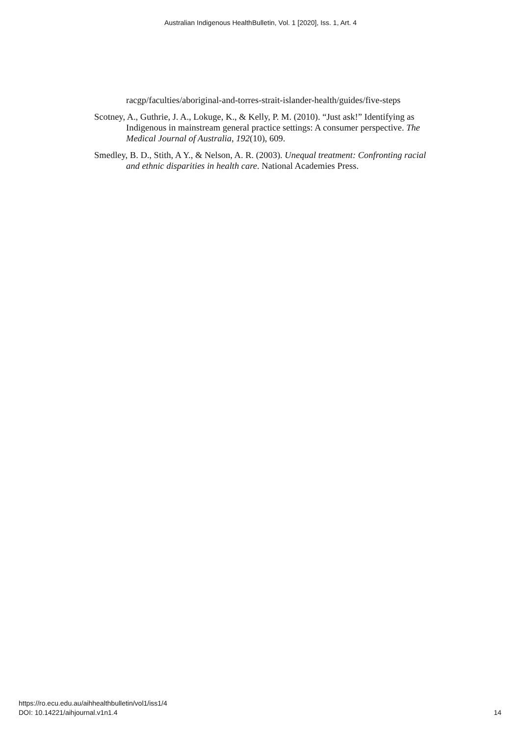Australian Indigenous HealthBulletin, Vol. 1 [2020], Iss. 1, Art. 4
racgp/faculties/aboriginal-and-torres-strait-islander-health/guides/five-steps
Scotney, A., Guthrie, J. A., Lokuge, K., & Kelly, P. M. (2010). “Just ask!” Identifying as Indigenous in mainstream general practice settings: A consumer perspective. The Medical Journal of Australia, 192(10), 609.
Smedley, B. D., Stith, A Y., & Nelson, A. R. (2003). Unequal treatment: Confronting racial and ethnic disparities in health care. National Academies Press.
https://ro.ecu.edu.au/aihhealthbulletin/vol1/iss1/4
DOI: 10.14221/aihjournal.v1n1.4
14